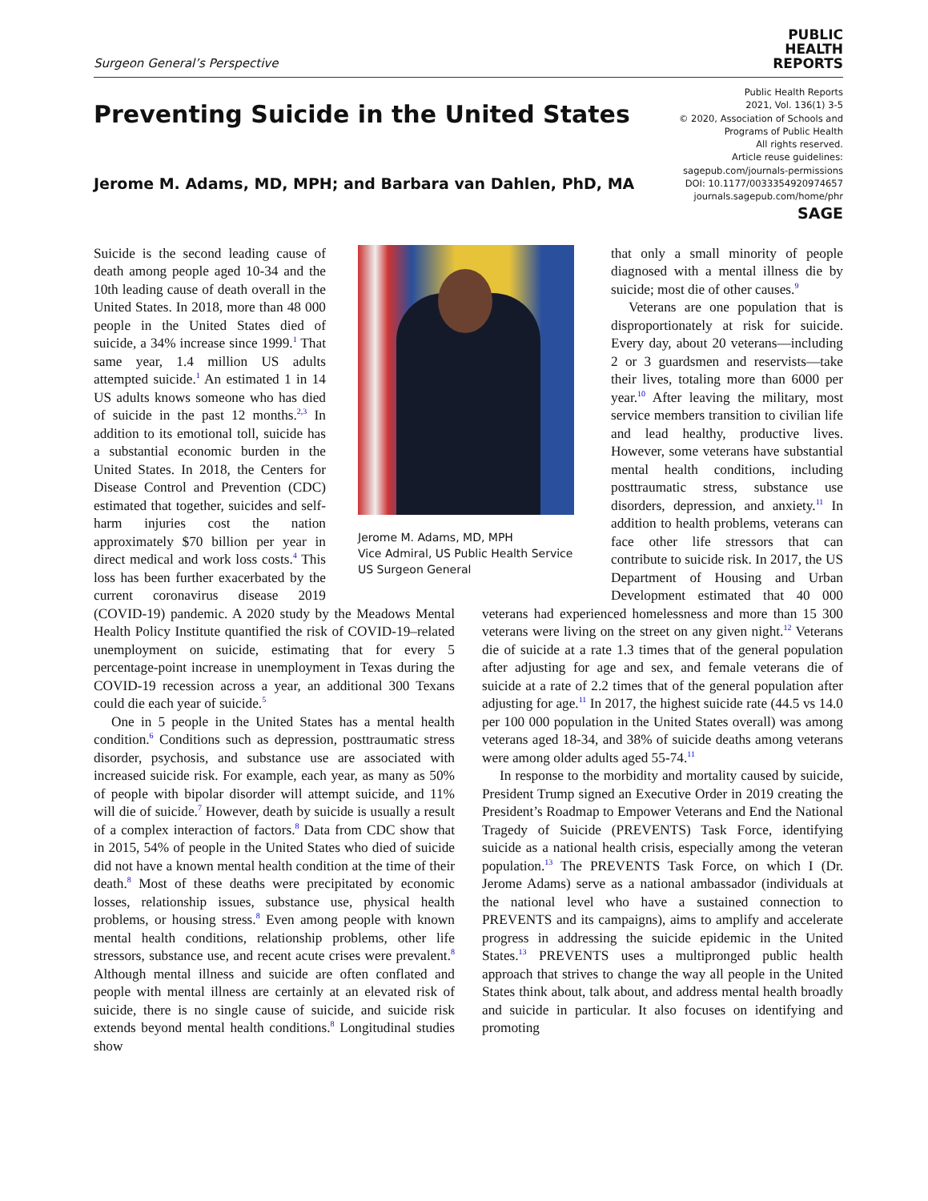Surgeon General’s Perspective
PUBLIC
HEALTH
REPORTS
Preventing Suicide in the United States
Jerome M. Adams, MD, MPH; and Barbara van Dahlen, PhD, MA
Public Health Reports
2021, Vol. 136(1) 3-5
© 2020, Association of Schools and
Programs of Public Health
All rights reserved.
Article reuse guidelines:
sagepub.com/journals-permissions
DOI: 10.1177/0033354920974657
journals.sagepub.com/home/phr
SAGE
Jerome M. Adams, MD, MPH
Vice Admiral, US Public Health Service
US Surgeon General
Suicide is the second leading cause of death among people aged 10-34 and the 10th leading cause of death overall in the United States. In 2018, more than 48 000 people in the United States died of suicide, a 34% increase since 1999.<sup>1</sup> That same year, 1.4 million US adults attempted suicide.<sup>1</sup> An estimated 1 in 14 US adults knows someone who has died of suicide in the past 12 months.<sup>2,3</sup> In addition to its emotional toll, suicide has a substantial economic burden in the United States. In 2018, the Centers for Disease Control and Prevention (CDC) estimated that together, suicides and self-harm injuries cost the nation approximately $70 billion per year in direct medical and work loss costs.<sup>4</sup> This loss has been further exacerbated by the current coronavirus disease 2019 (COVID-19) pandemic. A 2020 study by the Meadows Mental Health Policy Institute quantified the risk of COVID-19–related unemployment on suicide, estimating that for every 5 percentage-point increase in unemployment in Texas during the COVID-19 recession across a year, an additional 300 Texans could die each year of suicide.<sup>5</sup>
One in 5 people in the United States has a mental health condition.<sup>6</sup> Conditions such as depression, posttraumatic stress disorder, psychosis, and substance use are associated with increased suicide risk. For example, each year, as many as 50% of people with bipolar disorder will attempt suicide, and 11% will die of suicide.<sup>7</sup> However, death by suicide is usually a result of a complex interaction of factors.<sup>8</sup> Data from CDC show that in 2015, 54% of people in the United States who died of suicide did not have a known mental health condition at the time of their death.<sup>8</sup> Most of these deaths were precipitated by economic losses, relationship issues, substance use, physical health problems, or housing stress.<sup>8</sup> Even among people with known mental health conditions, relationship problems, other life stressors, substance use, and recent acute crises were prevalent.<sup>8</sup> Although mental illness and suicide are often conflated and people with mental illness are certainly at an elevated risk of suicide, there is no single cause of suicide, and suicide risk extends beyond mental health conditions.<sup>8</sup> Longitudinal studies show
that only a small minority of people diagnosed with a mental illness die by suicide; most die of other causes.<sup>9</sup>
Veterans are one population that is disproportionately at risk for suicide. Every day, about 20 veterans—including 2 or 3 guardsmen and reservists—take their lives, totaling more than 6000 per year.<sup>10</sup> After leaving the military, most service members transition to civilian life and lead healthy, productive lives. However, some veterans have substantial mental health conditions, including posttraumatic stress, substance use disorders, depression, and anxiety.<sup>11</sup> In addition to health problems, veterans can face other life stressors that can contribute to suicide risk. In 2017, the US Department of Housing and Urban Development estimated that 40 000 veterans had experienced homelessness and more than 15 300 veterans were living on the street on any given night.<sup>12</sup> Veterans die of suicide at a rate 1.3 times that of the general population after adjusting for age and sex, and female veterans die of suicide at a rate of 2.2 times that of the general population after adjusting for age.<sup>11</sup> In 2017, the highest suicide rate (44.5 vs 14.0 per 100 000 population in the United States overall) was among veterans aged 18-34, and 38% of suicide deaths among veterans were among older adults aged 55-74.<sup>11</sup>
In response to the morbidity and mortality caused by suicide, President Trump signed an Executive Order in 2019 creating the President’s Roadmap to Empower Veterans and End the National Tragedy of Suicide (PREVENTS) Task Force, identifying suicide as a national health crisis, especially among the veteran population.<sup>13</sup> The PREVENTS Task Force, on which I (Dr. Jerome Adams) serve as a national ambassador (individuals at the national level who have a sustained connection to PREVENTS and its campaigns), aims to amplify and accelerate progress in addressing the suicide epidemic in the United States.<sup>13</sup> PREVENTS uses a multipronged public health approach that strives to change the way all people in the United States think about, talk about, and address mental health broadly and suicide in particular. It also focuses on identifying and promoting